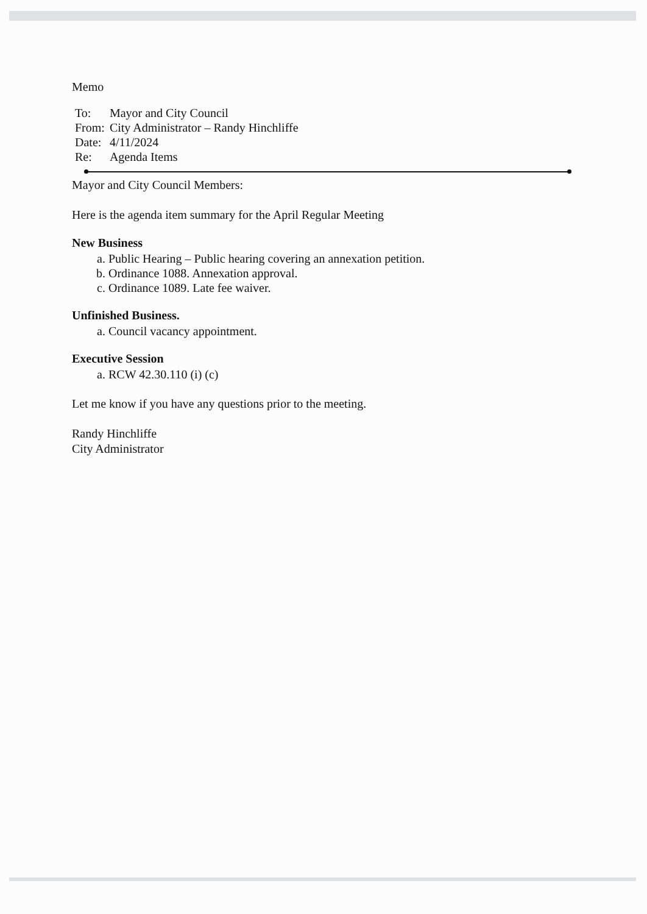Memo
| To: | Mayor and City Council |
| From: | City Administrator – Randy Hinchliffe |
| Date: | 4/11/2024 |
| Re: | Agenda Items |
Mayor and City Council Members:
Here is the agenda item summary for the April Regular Meeting
New Business
a. Public Hearing – Public hearing covering an annexation petition.
b. Ordinance 1088. Annexation approval.
c. Ordinance 1089. Late fee waiver.
Unfinished Business.
a. Council vacancy appointment.
Executive Session
a. RCW 42.30.110 (i) (c)
Let me know if you have any questions prior to the meeting.
Randy Hinchliffe
City Administrator